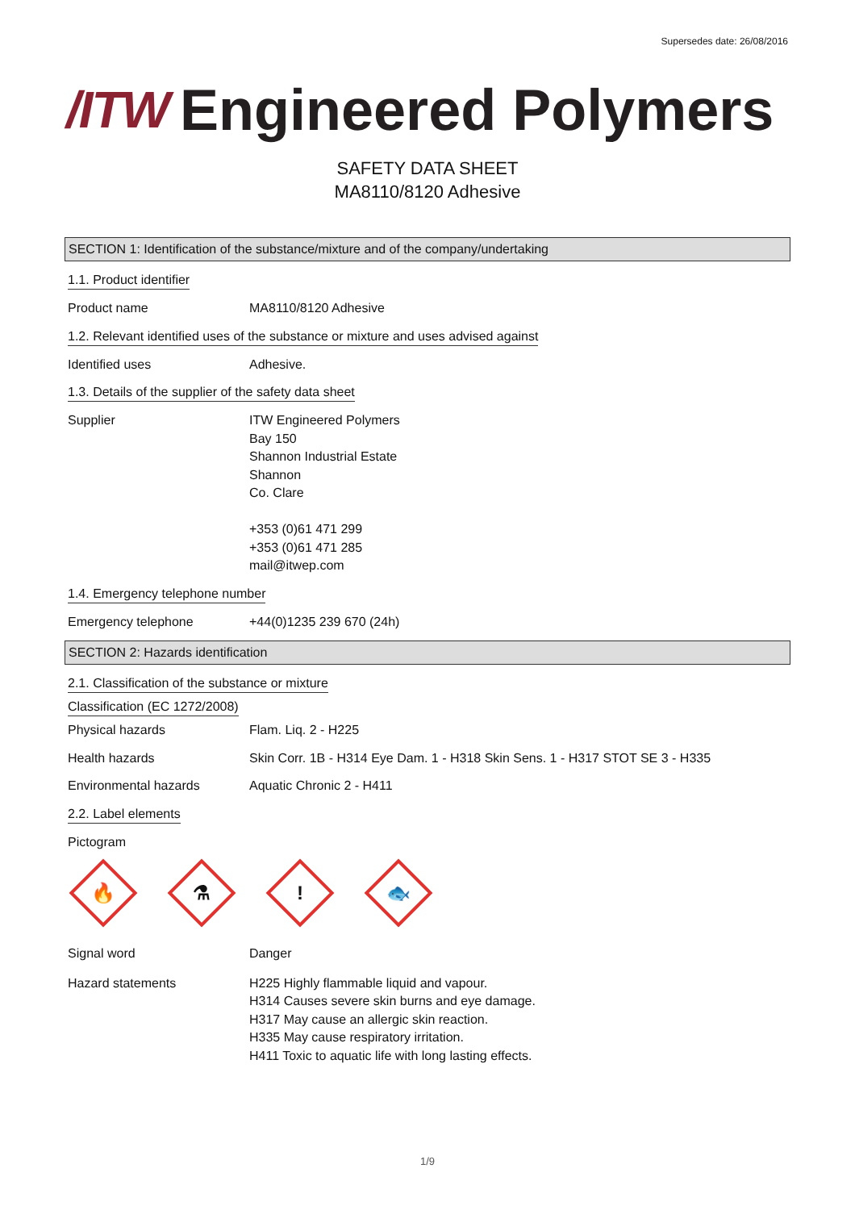Supersedes date: 26/08/2016
/ITW Engineered Polymers
SAFETY DATA SHEET
MA8110/8120 Adhesive
SECTION 1: Identification of the substance/mixture and of the company/undertaking
1.1. Product identifier
Product name MA8110/8120 Adhesive
1.2. Relevant identified uses of the substance or mixture and uses advised against
Identified uses Adhesive.
1.3. Details of the supplier of the safety data sheet
Supplier ITW Engineered Polymers
Bay 150
Shannon Industrial Estate
Shannon
Co. Clare
+353 (0)61 471 299
+353 (0)61 471 285
mail@itwep.com
1.4. Emergency telephone number
Emergency telephone +44(0)1235 239 670 (24h)
SECTION 2: Hazards identification
2.1. Classification of the substance or mixture
Classification (EC 1272/2008)
Physical hazards Flam. Liq. 2 - H225
Health hazards Skin Corr. 1B - H314 Eye Dam. 1 - H318 Skin Sens. 1 - H317 STOT SE 3 - H335
Environmental hazards Aquatic Chronic 2 - H411
2.2. Label elements
Pictogram
🔥
⚗
!
🐟
Signal word Danger
Hazard statements H225 Highly flammable liquid and vapour.
H314 Causes severe skin burns and eye damage.
H317 May cause an allergic skin reaction.
H335 May cause respiratory irritation.
H411 Toxic to aquatic life with long lasting effects.
1/9